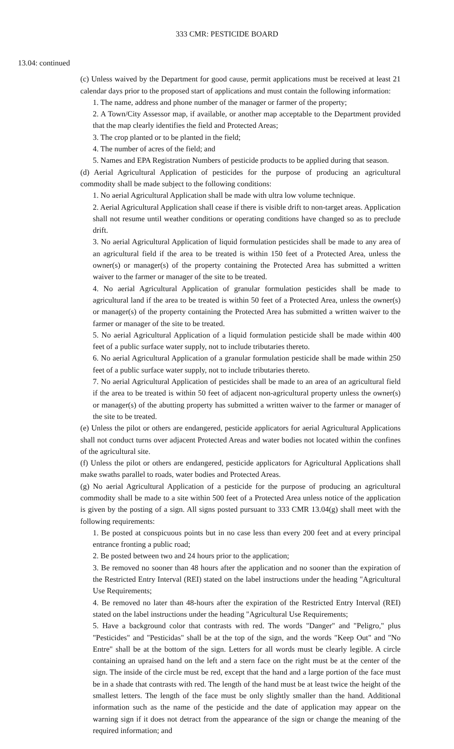333 CMR: PESTICIDE BOARD
13.04: continued
(c) Unless waived by the Department for good cause, permit applications must be received at least 21 calendar days prior to the proposed start of applications and must contain the following information:
1. The name, address and phone number of the manager or farmer of the property;
2. A Town/City Assessor map, if available, or another map acceptable to the Department provided that the map clearly identifies the field and Protected Areas;
3. The crop planted or to be planted in the field;
4. The number of acres of the field; and
5. Names and EPA Registration Numbers of pesticide products to be applied during that season.
(d) Aerial Agricultural Application of pesticides for the purpose of producing an agricultural commodity shall be made subject to the following conditions:
1. No aerial Agricultural Application shall be made with ultra low volume technique.
2. Aerial Agricultural Application shall cease if there is visible drift to non-target areas. Application shall not resume until weather conditions or operating conditions have changed so as to preclude drift.
3. No aerial Agricultural Application of liquid formulation pesticides shall be made to any area of an agricultural field if the area to be treated is within 150 feet of a Protected Area, unless the owner(s) or manager(s) of the property containing the Protected Area has submitted a written waiver to the farmer or manager of the site to be treated.
4. No aerial Agricultural Application of granular formulation pesticides shall be made to agricultural land if the area to be treated is within 50 feet of a Protected Area, unless the owner(s) or manager(s) of the property containing the Protected Area has submitted a written waiver to the farmer or manager of the site to be treated.
5. No aerial Agricultural Application of a liquid formulation pesticide shall be made within 400 feet of a public surface water supply, not to include tributaries thereto.
6. No aerial Agricultural Application of a granular formulation pesticide shall be made within 250 feet of a public surface water supply, not to include tributaries thereto.
7. No aerial Agricultural Application of pesticides shall be made to an area of an agricultural field if the area to be treated is within 50 feet of adjacent non-agricultural property unless the owner(s) or manager(s) of the abutting property has submitted a written waiver to the farmer or manager of the site to be treated.
(e) Unless the pilot or others are endangered, pesticide applicators for aerial Agricultural Applications shall not conduct turns over adjacent Protected Areas and water bodies not located within the confines of the agricultural site.
(f) Unless the pilot or others are endangered, pesticide applicators for Agricultural Applications shall make swaths parallel to roads, water bodies and Protected Areas.
(g) No aerial Agricultural Application of a pesticide for the purpose of producing an agricultural commodity shall be made to a site within 500 feet of a Protected Area unless notice of the application is given by the posting of a sign. All signs posted pursuant to 333 CMR 13.04(g) shall meet with the following requirements:
1. Be posted at conspicuous points but in no case less than every 200 feet and at every principal entrance fronting a public road;
2. Be posted between two and 24 hours prior to the application;
3. Be removed no sooner than 48 hours after the application and no sooner than the expiration of the Restricted Entry Interval (REI) stated on the label instructions under the heading "Agricultural Use Requirements;
4. Be removed no later than 48-hours after the expiration of the Restricted Entry Interval (REI) stated on the label instructions under the heading "Agricultural Use Requirements;
5. Have a background color that contrasts with red. The words "Danger" and "Peligro," plus "Pesticides" and "Pesticidas" shall be at the top of the sign, and the words "Keep Out" and "No Entre" shall be at the bottom of the sign. Letters for all words must be clearly legible. A circle containing an upraised hand on the left and a stern face on the right must be at the center of the sign. The inside of the circle must be red, except that the hand and a large portion of the face must be in a shade that contrasts with red. The length of the hand must be at least twice the height of the smallest letters. The length of the face must be only slightly smaller than the hand. Additional information such as the name of the pesticide and the date of application may appear on the warning sign if it does not detract from the appearance of the sign or change the meaning of the required information; and